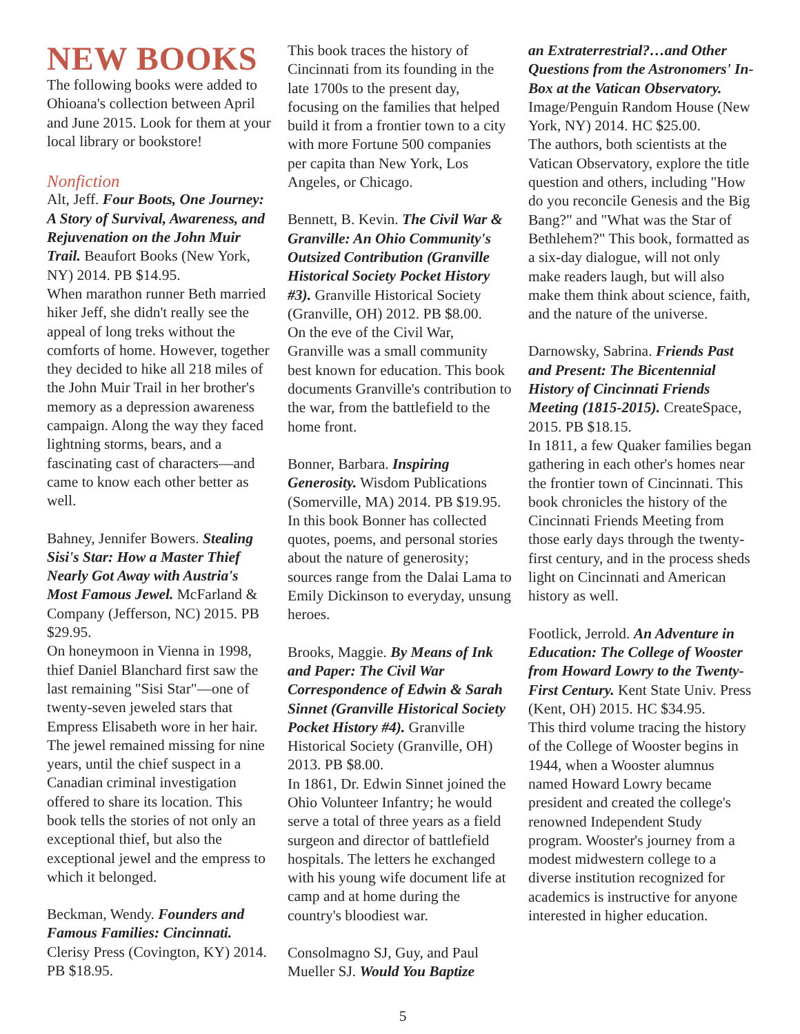NEW BOOKS
The following books were added to Ohioana's collection between April and June 2015. Look for them at your local library or bookstore!
Nonfiction
Alt, Jeff. Four Boots, One Journey: A Story of Survival, Awareness, and Rejuvenation on the John Muir Trail. Beaufort Books (New York, NY) 2014. PB $14.95.
When marathon runner Beth married hiker Jeff, she didn't really see the appeal of long treks without the comforts of home. However, together they decided to hike all 218 miles of the John Muir Trail in her brother's memory as a depression awareness campaign. Along the way they faced lightning storms, bears, and a fascinating cast of characters—and came to know each other better as well.
Bahney, Jennifer Bowers. Stealing Sisi's Star: How a Master Thief Nearly Got Away with Austria's Most Famous Jewel. McFarland & Company (Jefferson, NC) 2015. PB $29.95.
On honeymoon in Vienna in 1998, thief Daniel Blanchard first saw the last remaining "Sisi Star"—one of twenty-seven jeweled stars that Empress Elisabeth wore in her hair. The jewel remained missing for nine years, until the chief suspect in a Canadian criminal investigation offered to share its location. This book tells the stories of not only an exceptional thief, but also the exceptional jewel and the empress to which it belonged.
Beckman, Wendy. Founders and Famous Families: Cincinnati. Clerisy Press (Covington, KY) 2014. PB $18.95.
This book traces the history of Cincinnati from its founding in the late 1700s to the present day, focusing on the families that helped build it from a frontier town to a city with more Fortune 500 companies per capita than New York, Los Angeles, or Chicago.
Bennett, B. Kevin. The Civil War & Granville: An Ohio Community's Outsized Contribution (Granville Historical Society Pocket History #3). Granville Historical Society (Granville, OH) 2012. PB $8.00.
On the eve of the Civil War, Granville was a small community best known for education. This book documents Granville's contribution to the war, from the battlefield to the home front.
Bonner, Barbara. Inspiring Generosity. Wisdom Publications (Somerville, MA) 2014. PB $19.95.
In this book Bonner has collected quotes, poems, and personal stories about the nature of generosity; sources range from the Dalai Lama to Emily Dickinson to everyday, unsung heroes.
Brooks, Maggie. By Means of Ink and Paper: The Civil War Correspondence of Edwin & Sarah Sinnet (Granville Historical Society Pocket History #4). Granville Historical Society (Granville, OH) 2013. PB $8.00.
In 1861, Dr. Edwin Sinnet joined the Ohio Volunteer Infantry; he would serve a total of three years as a field surgeon and director of battlefield hospitals. The letters he exchanged with his young wife document life at camp and at home during the country's bloodiest war.
Consolmagno SJ, Guy, and Paul Mueller SJ. Would You Baptize
an Extraterrestrial?…and Other Questions from the Astronomers' In-Box at the Vatican Observatory. Image/Penguin Random House (New York, NY) 2014. HC $25.00.
The authors, both scientists at the Vatican Observatory, explore the title question and others, including "How do you reconcile Genesis and the Big Bang?" and "What was the Star of Bethlehem?" This book, formatted as a six-day dialogue, will not only make readers laugh, but will also make them think about science, faith, and the nature of the universe.
Darnowsky, Sabrina. Friends Past and Present: The Bicentennial History of Cincinnati Friends Meeting (1815-2015). CreateSpace, 2015. PB $18.15.
In 1811, a few Quaker families began gathering in each other's homes near the frontier town of Cincinnati. This book chronicles the history of the Cincinnati Friends Meeting from those early days through the twenty-first century, and in the process sheds light on Cincinnati and American history as well.
Footlick, Jerrold. An Adventure in Education: The College of Wooster from Howard Lowry to the Twenty-First Century. Kent State Univ. Press (Kent, OH) 2015. HC $34.95.
This third volume tracing the history of the College of Wooster begins in 1944, when a Wooster alumnus named Howard Lowry became president and created the college's renowned Independent Study program. Wooster's journey from a modest midwestern college to a diverse institution recognized for academics is instructive for anyone interested in higher education.
5